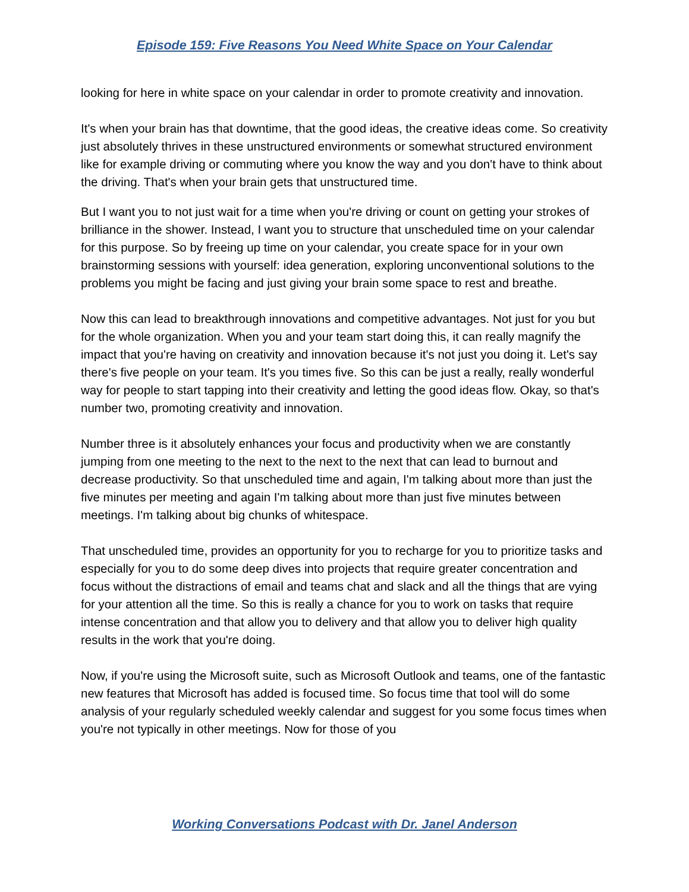Episode 159: Five Reasons You Need White Space on Your Calendar
looking for here in white space on your calendar in order to promote creativity and innovation.
It's when your brain has that downtime, that the good ideas, the creative ideas come. So creativity just absolutely thrives in these unstructured environments or somewhat structured environment like for example driving or commuting where you know the way and you don't have to think about the driving. That's when your brain gets that unstructured time.
But I want you to not just wait for a time when you're driving or count on getting your strokes of brilliance in the shower. Instead, I want you to structure that unscheduled time on your calendar for this purpose. So by freeing up time on your calendar, you create space for in your own brainstorming sessions with yourself: idea generation, exploring unconventional solutions to the problems you might be facing and just giving your brain some space to rest and breathe.
Now this can lead to breakthrough innovations and competitive advantages. Not just for you but for the whole organization. When you and your team start doing this, it can really magnify the impact that you're having on creativity and innovation because it's not just you doing it. Let's say there's five people on your team. It's you times five. So this can be just a really, really wonderful way for people to start tapping into their creativity and letting the good ideas flow. Okay, so that's number two, promoting creativity and innovation.
Number three is it absolutely enhances your focus and productivity when we are constantly jumping from one meeting to the next to the next to the next that can lead to burnout and decrease productivity. So that unscheduled time and again, I'm talking about more than just the five minutes per meeting and again I'm talking about more than just five minutes between meetings. I'm talking about big chunks of whitespace.
That unscheduled time, provides an opportunity for you to recharge for you to prioritize tasks and especially for you to do some deep dives into projects that require greater concentration and focus without the distractions of email and teams chat and slack and all the things that are vying for your attention all the time. So this is really a chance for you to work on tasks that require intense concentration and that allow you to delivery and that allow you to deliver high quality results in the work that you're doing.
Now, if you're using the Microsoft suite, such as Microsoft Outlook and teams, one of the fantastic new features that Microsoft has added is focused time. So focus time that tool will do some analysis of your regularly scheduled weekly calendar and suggest for you some focus times when you're not typically in other meetings. Now for those of you
Working Conversations Podcast with Dr. Janel Anderson